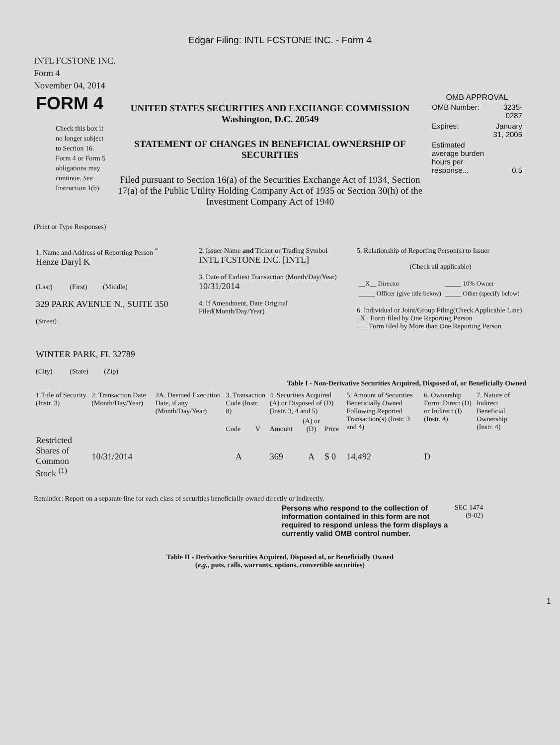Edgar Filing: INTL FCSTONE INC. - Form 4
INTL FCSTONE INC.
Form 4
November 04, 2014
| FORM 4 Check this box if no longer subject to Section 16. Form 4 or Form 5 obligations may continue. See Instruction 1(b). | UNITED STATES SECURITIES AND EXCHANGE COMMISSION Washington, D.C. 20549 STATEMENT OF CHANGES IN BENEFICIAL OWNERSHIP OF SECURITIES Filed pursuant to Section 16(a) of the Securities Exchange Act of 1934, Section 17(a) of the Public Utility Holding Company Act of 1935 or Section 30(h) of the Investment Company Act of 1940 | OMB APPROVAL / OMB Number: / 3235-0287 / / Expires: / January 31, 2005 / / Estimated average burden hours per response... / 0.5 / |
(Print or Type Responses)
| 1. Name and Address of Reporting Person <sup>*</sup> Henze Daryl K (Last) (First) (Middle) 329 PARK AVENUE N., SUITE 350 (Street) WINTER PARK, FL 32789 (City) (State) (Zip) | 2. Issuer Name and Ticker or Trading Symbol INTL FCSTONE INC. [INTL] 3. Date of Earliest Transaction (Month/Day/Year) 10/31/2014 4. If Amendment, Date Original Filed(Month/Day/Year) | 5. Relationship of Reporting Person(s) to Issuer (Check all applicable) / __X__ Director / _____ 10% Owner / / _____ Officer (give title below) / _____ Other (specify below) / 6. Individual or Joint/Group Filing(Check Applicable Line) _X_ Form filed by One Reporting Person ___ Form filed by More than One Reporting Person |
Table I - Non-Derivative Securities Acquired, Disposed of, or Beneficially Owned
| 1.Title of Security (Instr. 3) | 2. Transaction Date (Month/Day/Year) | 2A. Deemed Execution Date, if any (Month/Day/Year) | 3. Transaction Code (Instr. 8) | | 4. Securities Acquired (A) or Disposed of (D) (Instr. 3, 4 and 5) | | | 5. Amount of Securities Beneficially Owned Following Reported Transaction(s) (Instr. 3 and 4) | 6. Ownership Form: Direct (D) or Indirect (I) (Instr. 4) | 7. Nature of Indirect Beneficial Ownership (Instr. 4) |
| --- | --- | --- | --- | --- | --- | --- | --- | --- | --- | --- |
| | | | Code | V | Amount | (A) or (D) | Price | | | |
| Restricted Shares of Common Stock <sup>(1)</sup> | 10/31/2014 | | A | | 369 | A | $ 0 | 14,492 | D | |
Reminder: Report on a separate line for each class of securities beneficially owned directly or indirectly.
| Persons who respond to the collection of information contained in this form are not required to respond unless the form displays a currently valid OMB control number. | SEC 1474 (9-02) |
Table II - Derivative Securities Acquired, Disposed of, or Beneficially Owned
(e.g., puts, calls, warrants, options, convertible securities)
1